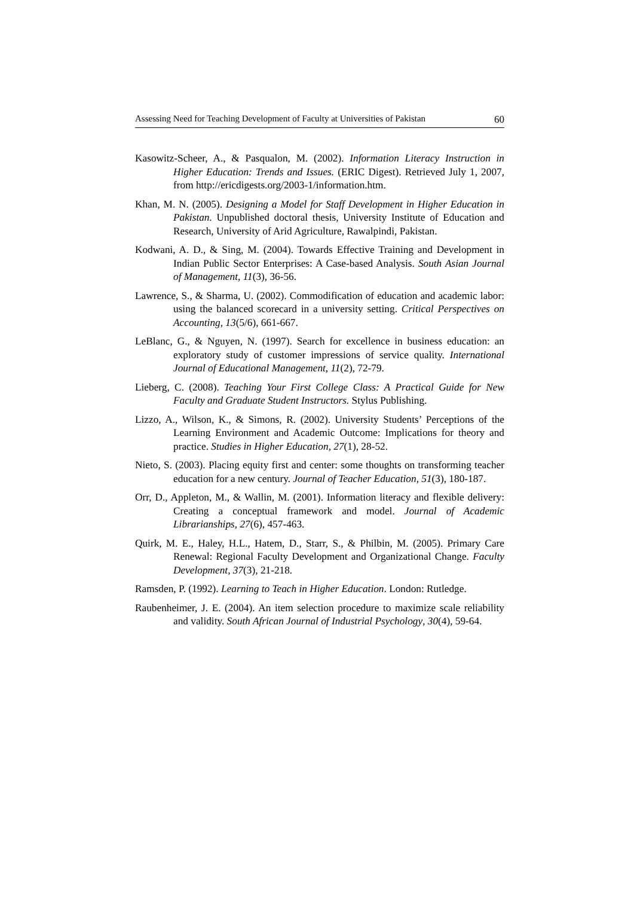Assessing Need for Teaching Development of Faculty at Universities of Pakistan 60
Kasowitz-Scheer, A., & Pasqualon, M. (2002). Information Literacy Instruction in Higher Education: Trends and Issues. (ERIC Digest). Retrieved July 1, 2007, from http://ericdigests.org/2003-1/information.htm.
Khan, M. N. (2005). Designing a Model for Staff Development in Higher Education in Pakistan. Unpublished doctoral thesis, University Institute of Education and Research, University of Arid Agriculture, Rawalpindi, Pakistan.
Kodwani, A. D., & Sing, M. (2004). Towards Effective Training and Development in Indian Public Sector Enterprises: A Case-based Analysis. South Asian Journal of Management, 11(3), 36-56.
Lawrence, S., & Sharma, U. (2002). Commodification of education and academic labor: using the balanced scorecard in a university setting. Critical Perspectives on Accounting, 13(5/6), 661-667.
LeBlanc, G., & Nguyen, N. (1997). Search for excellence in business education: an exploratory study of customer impressions of service quality. International Journal of Educational Management, 11(2), 72-79.
Lieberg, C. (2008). Teaching Your First College Class: A Practical Guide for New Faculty and Graduate Student Instructors. Stylus Publishing.
Lizzo, A., Wilson, K., & Simons, R. (2002). University Students’ Perceptions of the Learning Environment and Academic Outcome: Implications for theory and practice. Studies in Higher Education, 27(1), 28-52.
Nieto, S. (2003). Placing equity first and center: some thoughts on transforming teacher education for a new century. Journal of Teacher Education, 51(3), 180-187.
Orr, D., Appleton, M., & Wallin, M. (2001). Information literacy and flexible delivery: Creating a conceptual framework and model. Journal of Academic Librarianships, 27(6), 457-463.
Quirk, M. E., Haley, H.L., Hatem, D., Starr, S., & Philbin, M. (2005). Primary Care Renewal: Regional Faculty Development and Organizational Change. Faculty Development, 37(3), 21-218.
Ramsden, P. (1992). Learning to Teach in Higher Education. London: Rutledge.
Raubenheimer, J. E. (2004). An item selection procedure to maximize scale reliability and validity. South African Journal of Industrial Psychology, 30(4), 59-64.